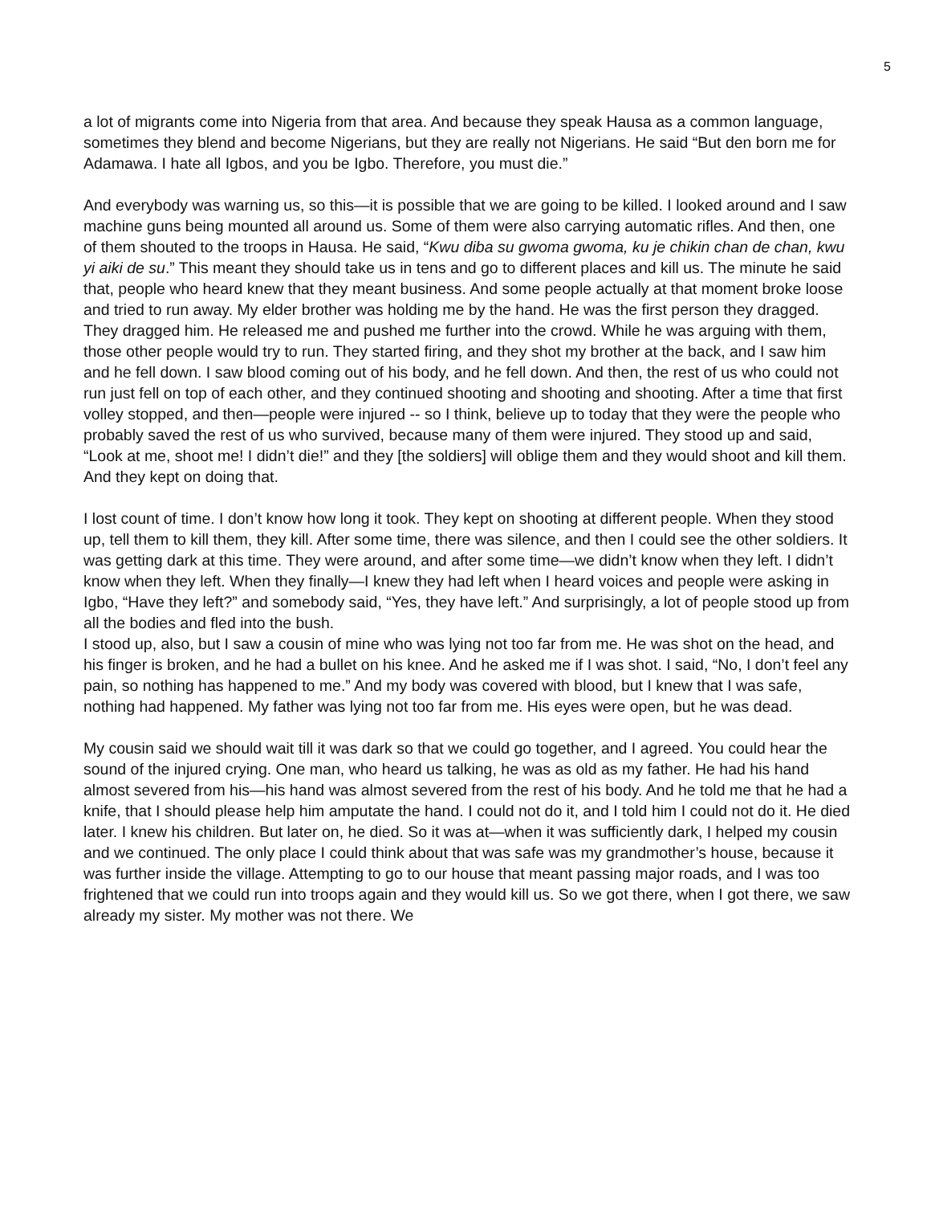5
a lot of migrants come into Nigeria from that area. And because they speak Hausa as a common language, sometimes they blend and become Nigerians, but they are really not Nigerians. He said “But den born me for Adamawa. I hate all Igbos, and you be Igbo. Therefore, you must die.”
And everybody was warning us, so this—it is possible that we are going to be killed. I looked around and I saw machine guns being mounted all around us. Some of them were also carrying automatic rifles. And then, one of them shouted to the troops in Hausa. He said, “Kwu diba su gwoma gwoma, ku je chikin chan de chan, kwu yi aiki de su.” This meant they should take us in tens and go to different places and kill us. The minute he said that, people who heard knew that they meant business. And some people actually at that moment broke loose and tried to run away. My elder brother was holding me by the hand. He was the first person they dragged. They dragged him. He released me and pushed me further into the crowd. While he was arguing with them, those other people would try to run. They started firing, and they shot my brother at the back, and I saw him and he fell down. I saw blood coming out of his body, and he fell down. And then, the rest of us who could not run just fell on top of each other, and they continued shooting and shooting and shooting. After a time that first volley stopped, and then—people were injured -- so I think, believe up to today that they were the people who probably saved the rest of us who survived, because many of them were injured. They stood up and said, “Look at me, shoot me! I didn’t die!” and they [the soldiers] will oblige them and they would shoot and kill them. And they kept on doing that.
I lost count of time. I don’t know how long it took. They kept on shooting at different people. When they stood up, tell them to kill them, they kill. After some time, there was silence, and then I could see the other soldiers. It was getting dark at this time. They were around, and after some time—we didn’t know when they left. I didn’t know when they left. When they finally—I knew they had left when I heard voices and people were asking in Igbo, “Have they left?” and somebody said, “Yes, they have left.” And surprisingly, a lot of people stood up from all the bodies and fled into the bush.
I stood up, also, but I saw a cousin of mine who was lying not too far from me. He was shot on the head, and his finger is broken, and he had a bullet on his knee. And he asked me if I was shot. I said, “No, I don’t feel any pain, so nothing has happened to me.” And my body was covered with blood, but I knew that I was safe, nothing had happened. My father was lying not too far from me. His eyes were open, but he was dead.
My cousin said we should wait till it was dark so that we could go together, and I agreed. You could hear the sound of the injured crying. One man, who heard us talking, he was as old as my father. He had his hand almost severed from his—his hand was almost severed from the rest of his body. And he told me that he had a knife, that I should please help him amputate the hand. I could not do it, and I told him I could not do it. He died later. I knew his children. But later on, he died. So it was at—when it was sufficiently dark, I helped my cousin and we continued. The only place I could think about that was safe was my grandmother’s house, because it was further inside the village. Attempting to go to our house that meant passing major roads, and I was too frightened that we could run into troops again and they would kill us. So we got there, when I got there, we saw already my sister. My mother was not there. We